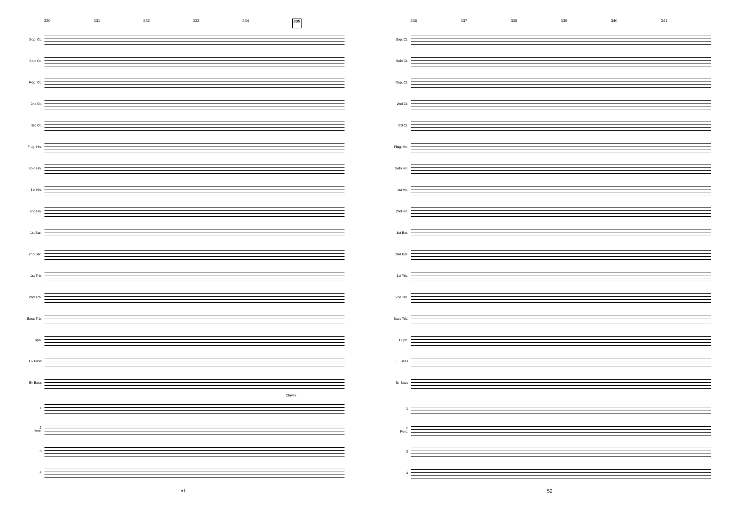330 331 332 333 334 335
Sop. Ct.
Solo Ct.
Rep. Ct.
2nd Ct.
3rd Ct.
Flug. Hn.
Solo Hn.
1st Hn.
2nd Hn.
1st Bar.
2nd Bar.
1st Trb.
2nd Trb.
Bass Trb.
Euph.
E♭ Bass
B♭ Bass
Claves
1
2
Perc.
3
4
51
336 337 338 339 340 341
Sop. Ct.
Solo Ct.
Rep. Ct.
2nd Ct.
3rd Ct.
Flug. Hn.
Solo Hn.
1st Hn.
2nd Hn.
1st Bar.
2nd Bar.
1st Trb.
2nd Trb.
Bass Trb.
Euph.
E♭ Bass
B♭ Bass
1
2
Perc.
3
4
52